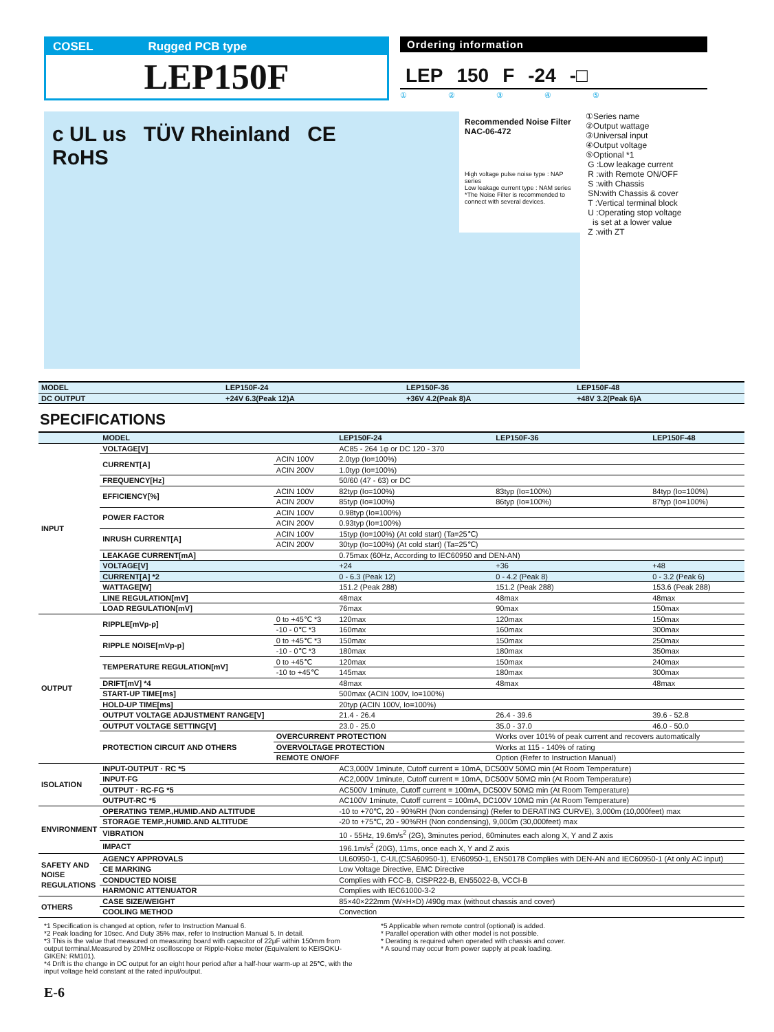COSEL Rugged PCB type
LEP150F
Ordering information
LEP 150 F -24 -□
① ② ③ ④ ⑤
c UL us TÜV Rheinland CE
RoHS
Recommended Noise Filter
NAC-06-472
High voltage pulse noise type : NAP series
Low leakage current type : NAM series
*The Noise Filter is recommended to connect with several devices.
①Series name
②Output wattage
③Universal input
④Output voltage
⑤Optional *1
G :Low leakage current
R :with Remote ON/OFF
S :with Chassis
SN:with Chassis & cover
T :Vertical terminal block
U :Operating stop voltage
is set at a lower value
Z :with ZT
| MODEL | LEP150F-24 | LEP150F-36 | LEP150F-48 |
| --- | --- | --- | --- |
| DC OUTPUT | +24V 6.3(Peak 12)A | +36V 4.2(Peak 8)A | +48V 3.2(Peak 6)A |
SPECIFICATIONS
| | MODEL | | LEP150F-24 | LEP150F-36 | LEP150F-48 |
| INPUT | VOLTAGE[V] | | AC85 - 264 1φ or DC 120 - 370 | | |
| | CURRENT[A] | ACIN 100V | 2.0typ (Io=100%) | | |
| | | ACIN 200V | 1.0typ (Io=100%) | | |
| | FREQUENCY[Hz] | | 50/60 (47 - 63) or DC | | |
| | EFFICIENCY[%] | ACIN 100V | 82typ (Io=100%) | 83typ (Io=100%) | 84typ (Io=100%) |
| | | ACIN 200V | 85typ (Io=100%) | 86typ (Io=100%) | 87typ (Io=100%) |
| | POWER FACTOR | ACIN 100V | 0.98typ (Io=100%) | | |
| | | ACIN 200V | 0.93typ (Io=100%) | | |
| | INRUSH CURRENT[A] | ACIN 100V | 15typ (Io=100%) (At cold start) (Ta=25℃) | | |
| | | ACIN 200V | 30typ (Io=100%) (At cold start) (Ta=25℃) | | |
| | LEAKAGE CURRENT[mA] | | 0.75max (60Hz, According to IEC60950 and DEN-AN) | | |
| | VOLTAGE[V] | | +24 | +36 | +48 |
| | CURRENT[A] *2 | | 0 - 6.3 (Peak 12) | 0 - 4.2 (Peak 8) | 0 - 3.2 (Peak 6) |
| | WATTAGE[W] | | 151.2 (Peak 288) | 151.2 (Peak 288) | 153.6 (Peak 288) |
| | LINE REGULATION[mV] | | 48max | 48max | 48max |
| | LOAD REGULATION[mV] | | 76max | 90max | 150max |
| OUTPUT | RIPPLE[mVp-p] | 0 to +45℃ *3 | 120max | 120max | 150max |
| | | -10 - 0℃ *3 | 160max | 160max | 300max |
| | RIPPLE NOISE[mVp-p] | 0 to +45℃ *3 | 150max | 150max | 250max |
| | | -10 - 0℃ *3 | 180max | 180max | 350max |
| | TEMPERATURE REGULATION[mV] | 0 to +45℃ | 120max | 150max | 240max |
| | | -10 to +45℃ | 145max | 180max | 300max |
| | DRIFT[mV] *4 | | 48max | 48max | 48max |
| | START-UP TIME[ms] | | 500max (ACIN 100V, Io=100%) | | |
| | HOLD-UP TIME[ms] | | 20typ (ACIN 100V, Io=100%) | | |
| | OUTPUT VOLTAGE ADJUSTMENT RANGE[V] | | 21.4 - 26.4 | 26.4 - 39.6 | 39.6 - 52.8 |
| | OUTPUT VOLTAGE SETTING[V] | | 23.0 - 25.0 | 35.0 - 37.0 | 46.0 - 50.0 |
| | PROTECTION CIRCUIT AND OTHERS | OVERCURRENT PROTECTION | | Works over 101% of peak current and recovers automatically | |
| | | OVERVOLTAGE PROTECTION | | Works at 115 - 140% of rating | |
| | | REMOTE ON/OFF | | Option (Refer to Instruction Manual) | |
| ISOLATION | INPUT-OUTPUT · RC *5 | | AC3,000V 1minute, Cutoff current = 10mA, DC500V 50MΩ min (At Room Temperature) | | |
| | INPUT-FG | | AC2,000V 1minute, Cutoff current = 10mA, DC500V 50MΩ min (At Room Temperature) | | |
| | OUTPUT · RC-FG *5 | | AC500V 1minute, Cutoff current = 100mA, DC500V 50MΩ min (At Room Temperature) | | |
| | OUTPUT-RC *5 | | AC100V 1minute, Cutoff current = 100mA, DC100V 10MΩ min (At Room Temperature) | | |
| ENVIRONMENT | OPERATING TEMP.,HUMID.AND ALTITUDE | | -10 to +70℃, 20 - 90%RH (Non condensing) (Refer to DERATING CURVE), 3,000m (10,000feet) max | | |
| | STORAGE TEMP.,HUMID.AND ALTITUDE | | -20 to +75℃, 20 - 90%RH (Non condensing), 9,000m (30,000feet) max | | |
| | VIBRATION | | 10 - 55Hz, 19.6m/s<sup>2</sup> (2G), 3minutes period, 60minutes each along X, Y and Z axis | | |
| | IMPACT | | 196.1m/s<sup>2</sup> (20G), 11ms, once each X, Y and Z axis | | |
| SAFETY AND NOISE REGULATIONS | AGENCY APPROVALS | | UL60950-1, C-UL(CSA60950-1), EN60950-1, EN50178 Complies with DEN-AN and IEC60950-1 (At only AC input) | | |
| | CE MARKING | | Low Voltage Directive, EMC Directive | | |
| | CONDUCTED NOISE | | Complies with FCC-B, CISPR22-B, EN55022-B, VCCI-B | | |
| | HARMONIC ATTENUATOR | | Complies with IEC61000-3-2 | | |
| OTHERS | CASE SIZE/WEIGHT | | 85×40×222mm (W×H×D) /490g max (without chassis and cover) | | |
| | COOLING METHOD | | Convection | | |
*1 Specification is changed at option, refer to Instruction Manual 6.
*2 Peak loading for 10sec. And Duty 35% max, refer to Instruction Manual 5. In detail.
*3 This is the value that measured on measuring board with capacitor of 22μF within 150mm from output terminal.Measured by 20MHz oscilloscope or Ripple-Noise meter (Equivalent to KEISOKU-GIKEN: RM101).
*4 Drift is the change in DC output for an eight hour period after a half-hour warm-up at 25℃, with the input voltage held constant at the rated input/output.
*5 Applicable when remote control (optional) is added.
* Parallel operation with other model is not possible.
* Derating is required when operated with chassis and cover.
* A sound may occur from power supply at peak loading.
E-6